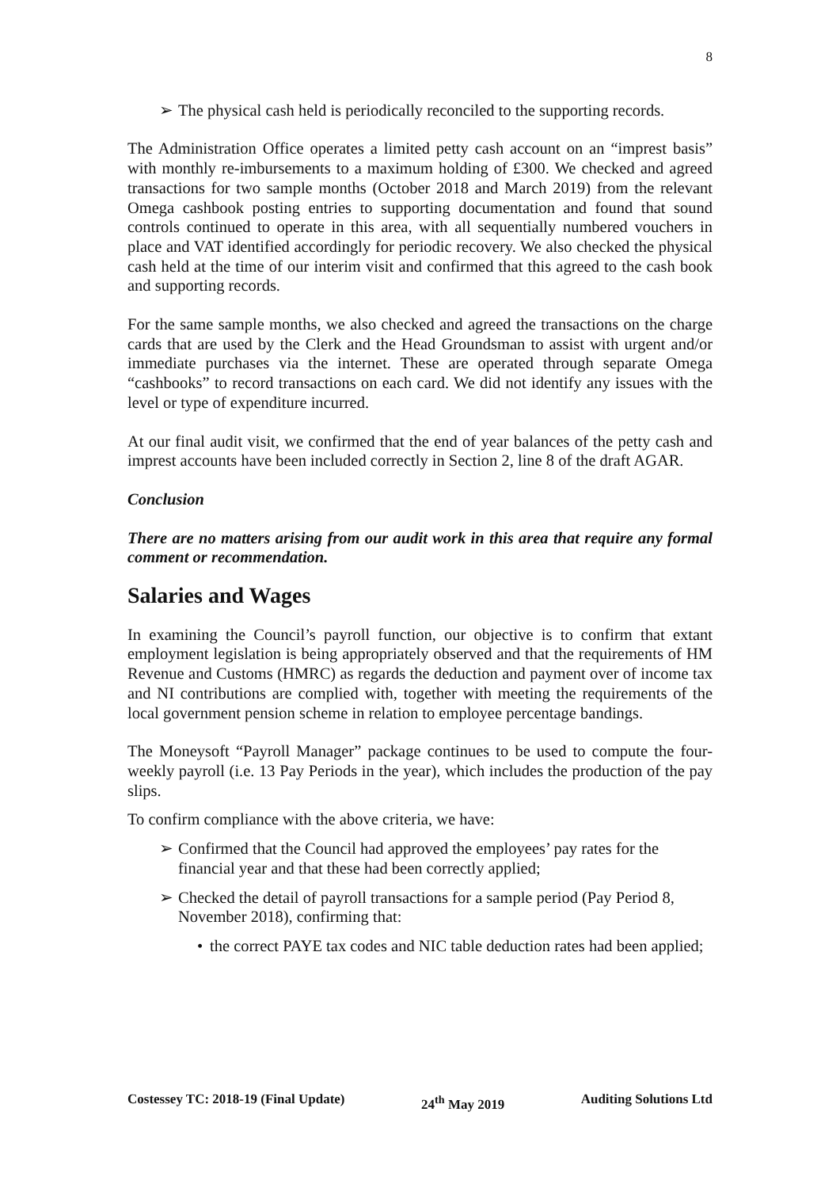8
➢ The physical cash held is periodically reconciled to the supporting records.
The Administration Office operates a limited petty cash account on an “imprest basis” with monthly re-imbursements to a maximum holding of £300. We checked and agreed transactions for two sample months (October 2018 and March 2019) from the relevant Omega cashbook posting entries to supporting documentation and found that sound controls continued to operate in this area, with all sequentially numbered vouchers in place and VAT identified accordingly for periodic recovery. We also checked the physical cash held at the time of our interim visit and confirmed that this agreed to the cash book and supporting records.
For the same sample months, we also checked and agreed the transactions on the charge cards that are used by the Clerk and the Head Groundsman to assist with urgent and/or immediate purchases via the internet. These are operated through separate Omega “cashbooks” to record transactions on each card. We did not identify any issues with the level or type of expenditure incurred.
At our final audit visit, we confirmed that the end of year balances of the petty cash and imprest accounts have been included correctly in Section 2, line 8 of the draft AGAR.
Conclusion
There are no matters arising from our audit work in this area that require any formal comment or recommendation.
Salaries and Wages
In examining the Council’s payroll function, our objective is to confirm that extant employment legislation is being appropriately observed and that the requirements of HM Revenue and Customs (HMRC) as regards the deduction and payment over of income tax and NI contributions are complied with, together with meeting the requirements of the local government pension scheme in relation to employee percentage bandings.
The Moneysoft “Payroll Manager” package continues to be used to compute the four-weekly payroll (i.e. 13 Pay Periods in the year), which includes the production of the pay slips.
To confirm compliance with the above criteria, we have:
➢ Confirmed that the Council had approved the employees’ pay rates for the financial year and that these had been correctly applied;
➢ Checked the detail of payroll transactions for a sample period (Pay Period 8, November 2018), confirming that:
• the correct PAYE tax codes and NIC table deduction rates had been applied;
Costessey TC: 2018-19 (Final Update) 24<sup>th</sup> May 2019 Auditing Solutions Ltd